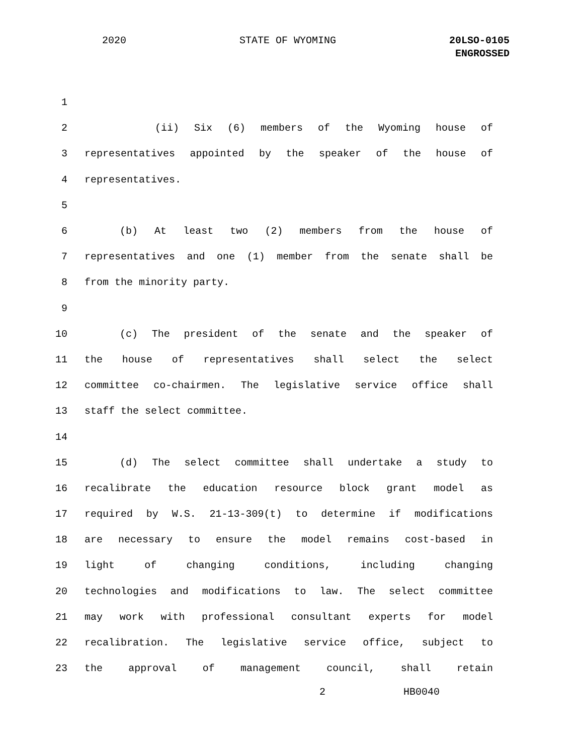2020 STATE OF WYOMING 20LSO-0105
ENGROSSED
1
2 (ii) Six (6) members of the Wyoming house of
3 representatives appointed by the speaker of the house of
4 representatives.
5
6 (b) At least two (2) members from the house of
7 representatives and one (1) member from the senate shall be
8 from the minority party.
9
10 (c) The president of the senate and the speaker of
11 the house of representatives shall select the select
12 committee co-chairmen. The legislative service office shall
13 staff the select committee.
14
15 (d) The select committee shall undertake a study to
16 recalibrate the education resource block grant model as
17 required by W.S. 21-13-309(t) to determine if modifications
18 are necessary to ensure the model remains cost-based in
19 light of changing conditions, including changing
20 technologies and modifications to law. The select committee
21 may work with professional consultant experts for model
22 recalibration. The legislative service office, subject to
23 the approval of management council, shall retain
2 HB0040